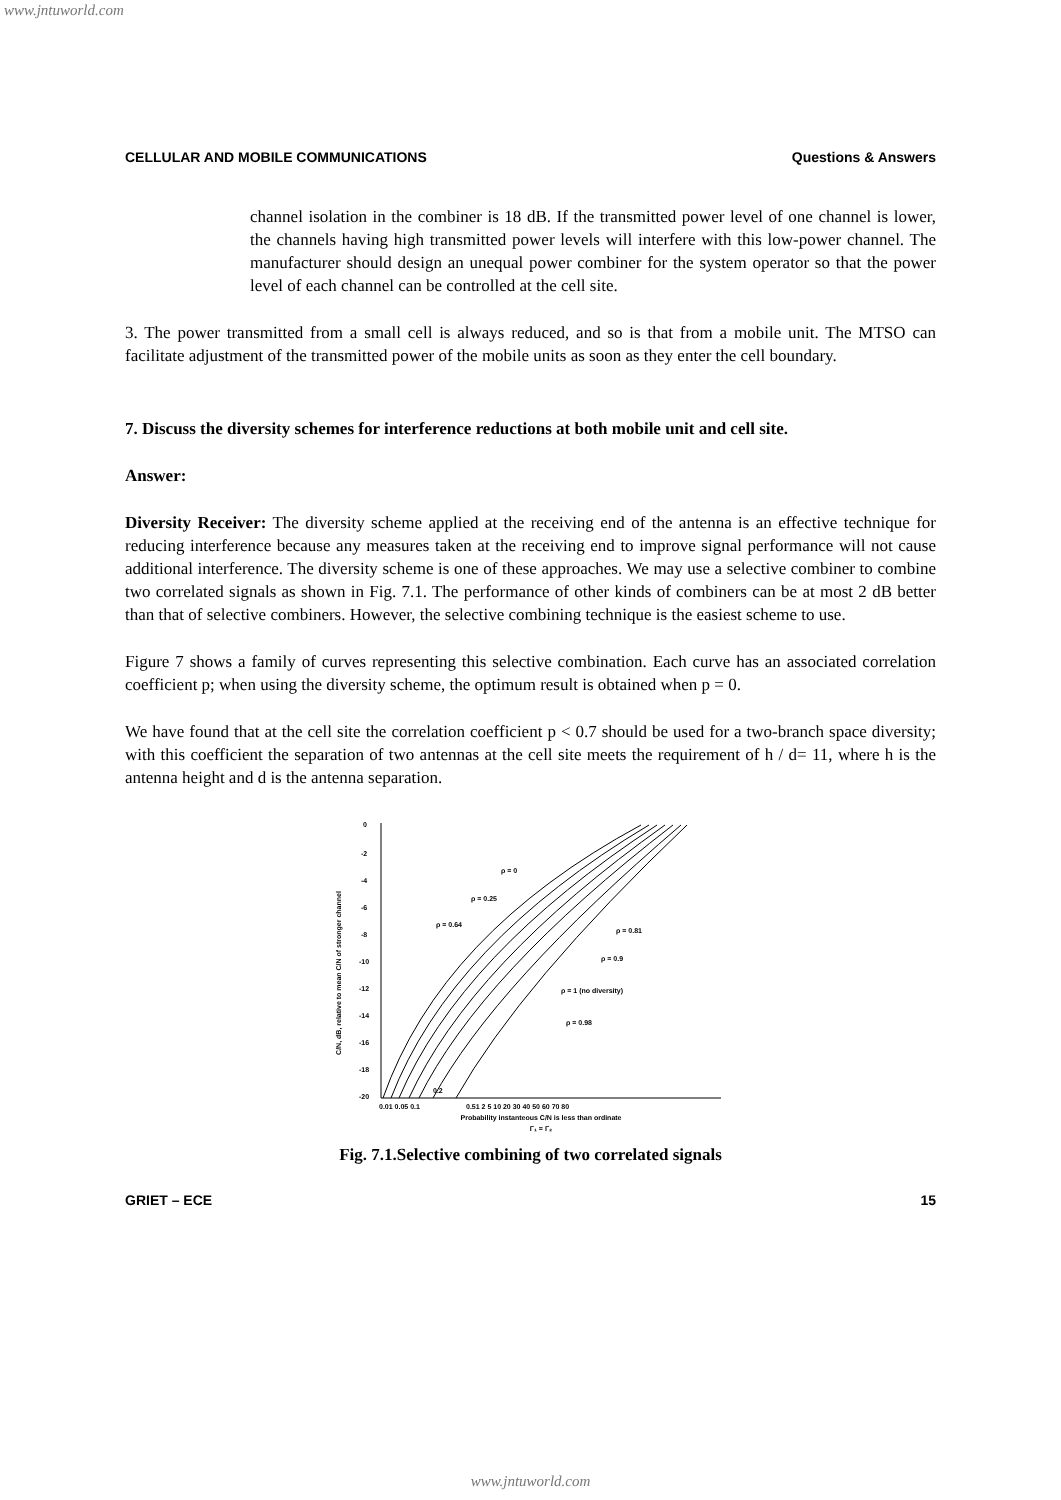www.jntuworld.com
CELLULAR AND MOBILE COMMUNICATIONS Questions & Answers
channel isolation in the combiner is 18 dB. If the transmitted power level of one channel is lower, the channels having high transmitted power levels will interfere with this low-power channel. The manufacturer should design an unequal power combiner for the system operator so that the power level of each channel can be controlled at the cell site.
3. The power transmitted from a small cell is always reduced, and so is that from a mobile unit. The MTSO can facilitate adjustment of the transmitted power of the mobile units as soon as they enter the cell boundary.
7. Discuss the diversity schemes for interference reductions at both mobile unit and cell site.
Answer:
Diversity Receiver: The diversity scheme applied at the receiving end of the antenna is an effective technique for reducing interference because any measures taken at the receiving end to improve signal performance will not cause additional interference. The diversity scheme is one of these approaches. We may use a selective combiner to combine two correlated signals as shown in Fig. 7.1. The performance of other kinds of combiners can be at most 2 dB better than that of selective combiners. However, the selective combining technique is the easiest scheme to use.
Figure 7 shows a family of curves representing this selective combination. Each curve has an associated correlation coefficient p; when using the diversity scheme, the optimum result is obtained when p = 0.
We have found that at the cell site the correlation coefficient p < 0.7 should be used for a two-branch space diversity; with this coefficient the separation of two antennas at the cell site meets the requirement of h / d= 11, where h is the antenna height and d is the antenna separation.
C/N, dB, relative to mean C/N of stronger channel
0
-2
-4
-6
-8
-10
-12
-14
-16
-18
-20
ρ = 0
ρ = 0.25
ρ = 0.64
ρ = 0.81
ρ = 0.9
ρ = 1 (no diversity)
ρ = 0.98
0.2
0.01 0.05 0.1
0.51 2 5 10 20 30 40 50 60 70 80
Probability instanteous C/N is less than ordinate
Γ₁ = Γ₂
Fig. 7.1.Selective combining of two correlated signals
GRIET – ECE 15
www.jntuworld.com